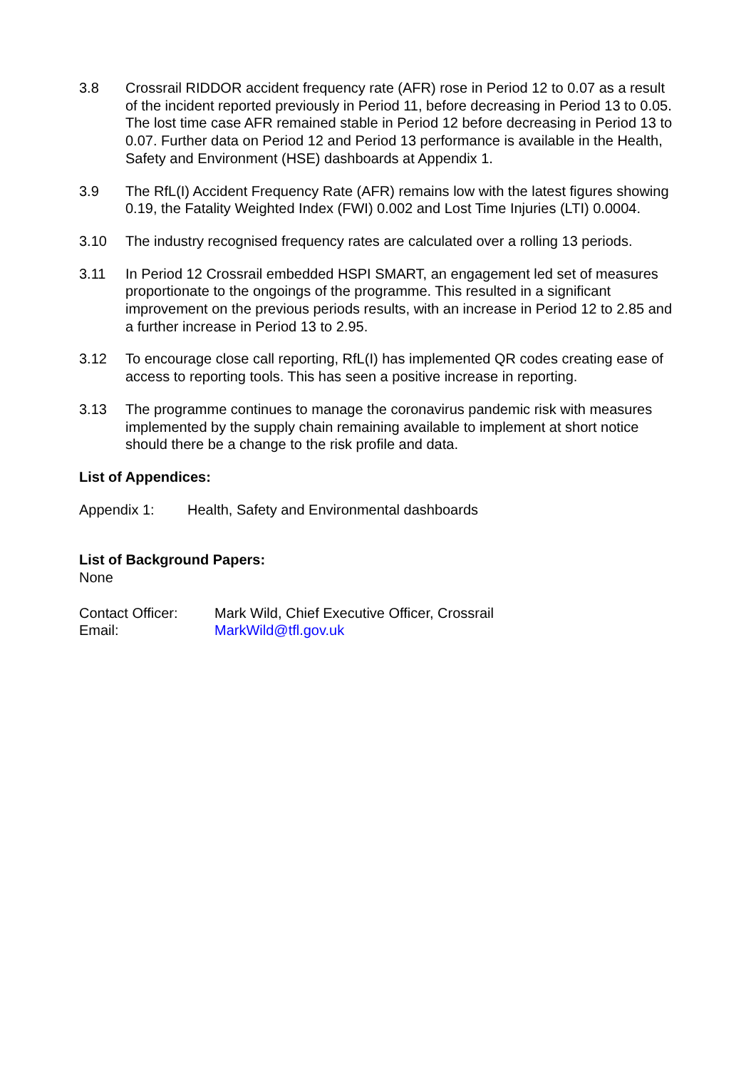3.8 Crossrail RIDDOR accident frequency rate (AFR) rose in Period 12 to 0.07 as a result of the incident reported previously in Period 11, before decreasing in Period 13 to 0.05. The lost time case AFR remained stable in Period 12 before decreasing in Period 13 to 0.07. Further data on Period 12 and Period 13 performance is available in the Health, Safety and Environment (HSE) dashboards at Appendix 1.
3.9 The RfL(I) Accident Frequency Rate (AFR) remains low with the latest figures showing 0.19, the Fatality Weighted Index (FWI) 0.002 and Lost Time Injuries (LTI) 0.0004.
3.10 The industry recognised frequency rates are calculated over a rolling 13 periods.
3.11 In Period 12 Crossrail embedded HSPI SMART, an engagement led set of measures proportionate to the ongoings of the programme. This resulted in a significant improvement on the previous periods results, with an increase in Period 12 to 2.85 and a further increase in Period 13 to 2.95.
3.12 To encourage close call reporting, RfL(I) has implemented QR codes creating ease of access to reporting tools. This has seen a positive increase in reporting.
3.13 The programme continues to manage the coronavirus pandemic risk with measures implemented by the supply chain remaining available to implement at short notice should there be a change to the risk profile and data.
List of Appendices:
Appendix 1: Health, Safety and Environmental dashboards
List of Background Papers:
None
Contact Officer:
Mark Wild, Chief Executive Officer, Crossrail
Email: MarkWild@tfl.gov.uk